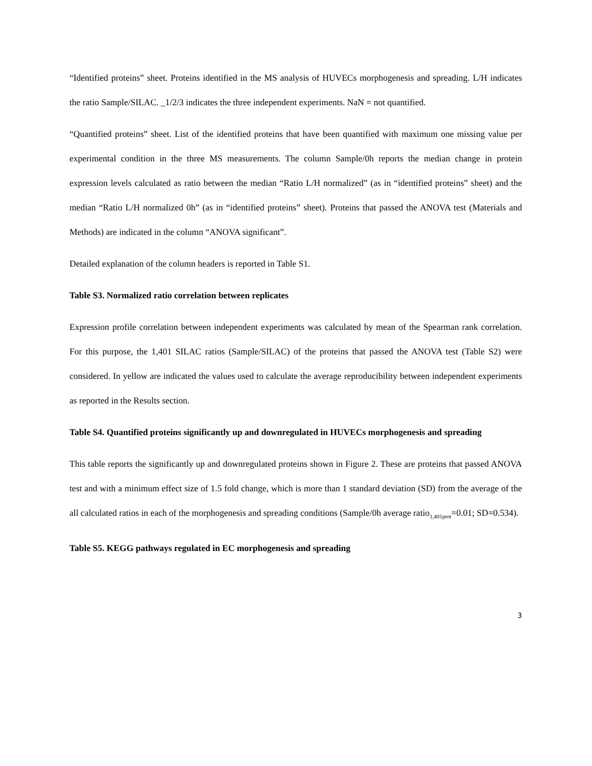“Identified proteins” sheet. Proteins identified in the MS analysis of HUVECs morphogenesis and spreading. L/H indicates the ratio Sample/SILAC. _1/2/3 indicates the three independent experiments. NaN = not quantified.
“Quantified proteins” sheet. List of the identified proteins that have been quantified with maximum one missing value per experimental condition in the three MS measurements. The column Sample/0h reports the median change in protein expression levels calculated as ratio between the median “Ratio L/H normalized” (as in “identified proteins” sheet) and the median “Ratio L/H normalized 0h” (as in “identified proteins” sheet). Proteins that passed the ANOVA test (Materials and Methods) are indicated in the column “ANOVA significant”.
Detailed explanation of the column headers is reported in Table S1.
Table S3. Normalized ratio correlation between replicates
Expression profile correlation between independent experiments was calculated by mean of the Spearman rank correlation. For this purpose, the 1,401 SILAC ratios (Sample/SILAC) of the proteins that passed the ANOVA test (Table S2) were considered. In yellow are indicated the values used to calculate the average reproducibility between independent experiments as reported in the Results section.
Table S4. Quantified proteins significantly up and downregulated in HUVECs morphogenesis and spreading
This table reports the significantly up and downregulated proteins shown in Figure 2. These are proteins that passed ANOVA test and with a minimum effect size of 1.5 fold change, which is more than 1 standard deviation (SD) from the average of the all calculated ratios in each of the morphogenesis and spreading conditions (Sample/0h average ratio<sub>1,401prot</sub>=0.01; SD=0.534).
Table S5. KEGG pathways regulated in EC morphogenesis and spreading
3